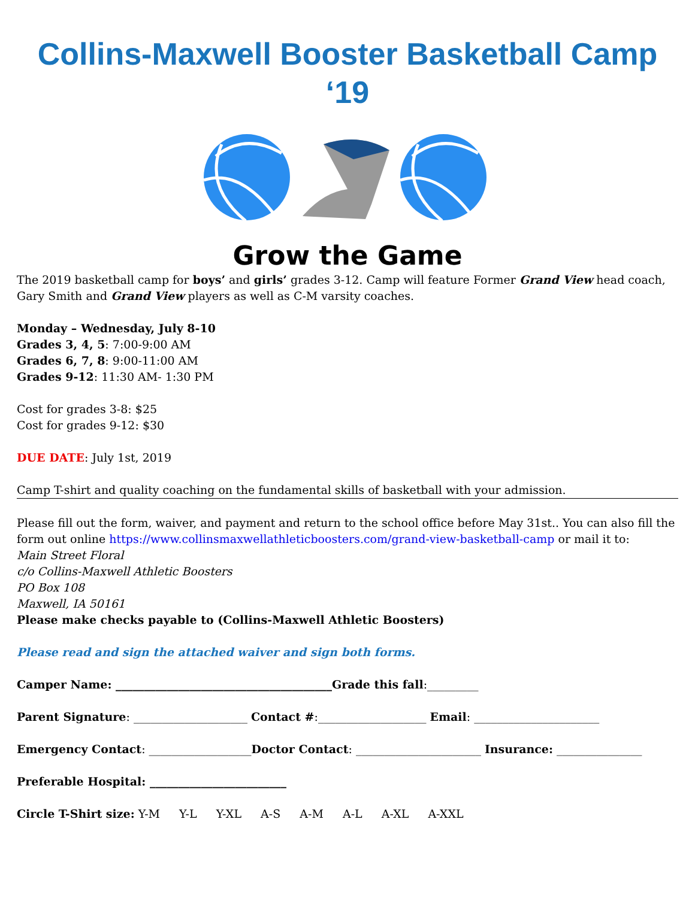Collins-Maxwell Booster Basketball Camp ‘19
Grow the Game
The 2019 basketball camp for boys’ and girls’ grades 3-12. Camp will feature Former Grand View head coach, Gary Smith and Grand View players as well as C-M varsity coaches.
Monday – Wednesday, July 8-10
Grades 3, 4, 5: 7:00-9:00 AM
Grades 6, 7, 8: 9:00-11:00 AM
Grades 9-12: 11:30 AM- 1:30 PM
Cost for grades 3-8: $25
Cost for grades 9-12: $30
DUE DATE: July 1st, 2019
Camp T-shirt and quality coaching on the fundamental skills of basketball with your admission.
Please fill out the form, waiver, and payment and return to the school office before May 31st.. You can also fill the form out online https://www.collinsmaxwellathleticboosters.com/grand-view-basketball-camp or mail it to:
Main Street Floral
c/o Collins-Maxwell Athletic Boosters
PO Box 108
Maxwell, IA 50161
Please make checks payable to (Collins-Maxwell Athletic Boosters)
Please read and sign the attached waiver and sign both forms.
Camper Name: ______________________________________Grade this fall:_________
Parent Signature: ____________________ Contact #:___________________ Email: ______________________
Emergency Contact: __________________Doctor Contact: ______________________ Insurance: _______________
Preferable Hospital: ________________________
Circle T-Shirt size: Y-M Y-L Y-XL A-S A-M A-L A-XL A-XXL